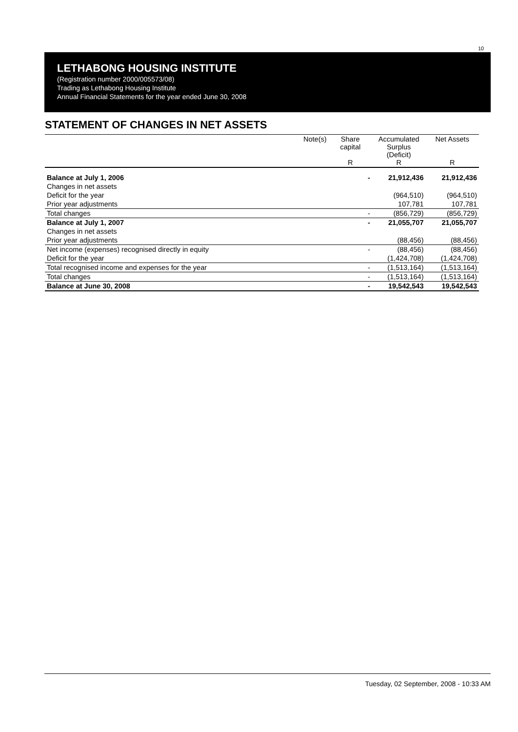10
LETHABONG HOUSING INSTITUTE
(Registration number 2000/005573/08)
Trading as Lethabong Housing Institute
Annual Financial Statements for the year ended June 30, 2008
STATEMENT OF CHANGES IN NET ASSETS
| | Note(s) | Share capital R | Accumulated Surplus (Deficit) R | Net Assets R |
| --- | --- | --- | --- | --- |
| Balance at July 1, 2006 | | - | 21,912,436 | 21,912,436 |
| Changes in net assets | | | | |
| Deficit for the year | | | (964,510) | (964,510) |
| Prior year adjustments | | | 107,781 | 107,781 |
| Total changes | | - | (856,729) | (856,729) |
| Balance at July 1, 2007 | | - | 21,055,707 | 21,055,707 |
| Changes in net assets | | | | |
| Prior year adjustments | | | (88,456) | (88,456) |
| Net income (expenses) recognised directly in equity | | - | (88,456) | (88,456) |
| Deficit for the year | | | (1,424,708) | (1,424,708) |
| Total recognised income and expenses for the year | | - | (1,513,164) | (1,513,164) |
| Total changes | | - | (1,513,164) | (1,513,164) |
| Balance at June 30, 2008 | | - | 19,542,543 | 19,542,543 |
Tuesday, 02 September, 2008 - 10:33 AM